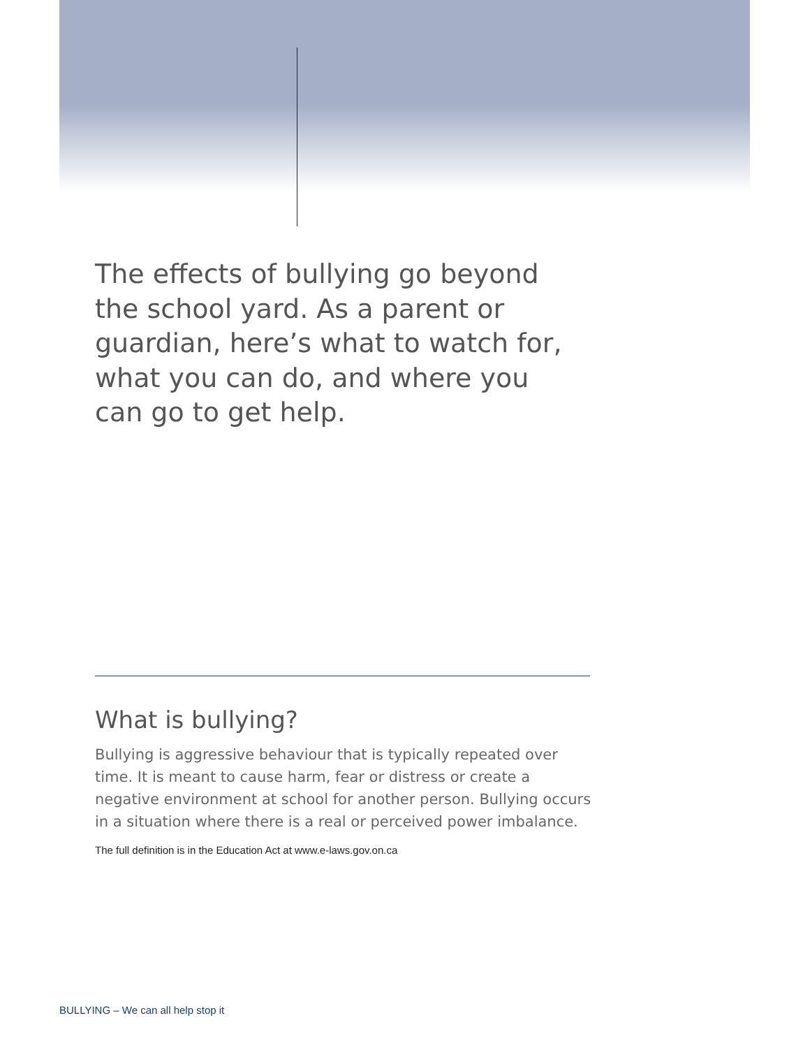The effects of bullying go beyond the school yard. As a parent or guardian, here’s what to watch for, what you can do, and where you can go to get help.
What is bullying?
Bullying is aggressive behaviour that is typically repeated over time. It is meant to cause harm, fear or distress or create a negative environment at school for another person. Bullying occurs in a situation where there is a real or perceived power imbalance.
The full definition is in the Education Act at www.e-laws.gov.on.ca
BULLYING – We can all help stop it